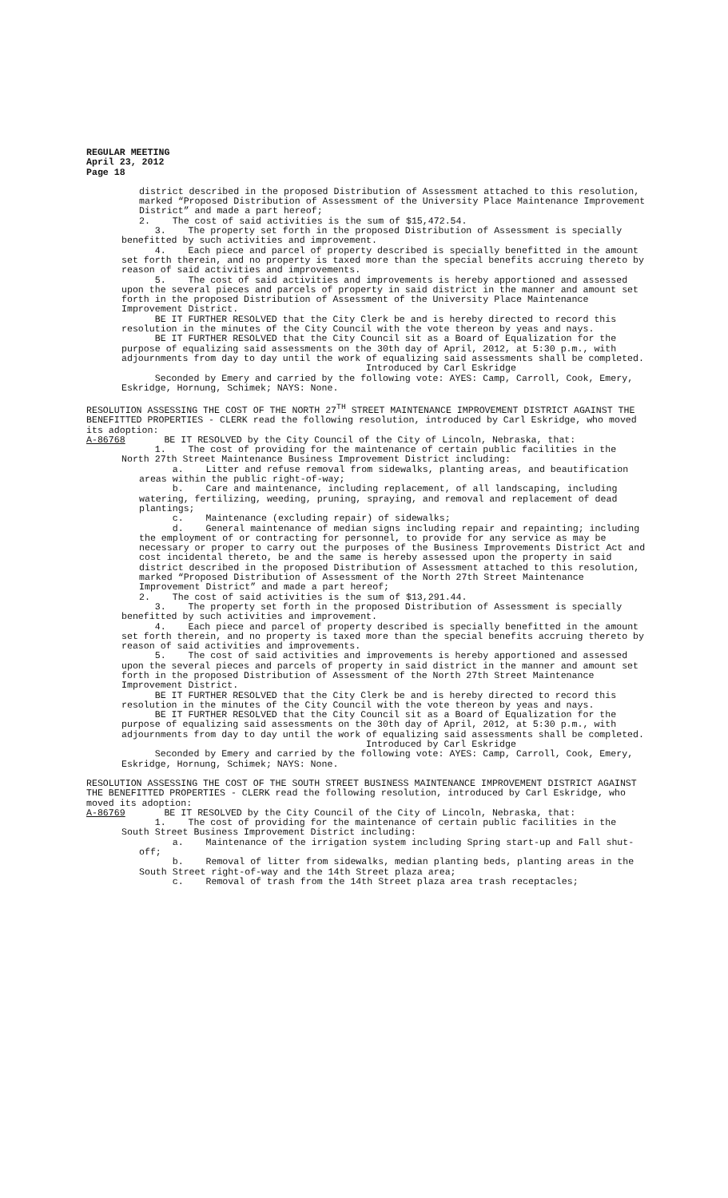REGULAR MEETING April 23, 2012 Page 18
district described in the proposed Distribution of Assessment attached to this resolution, marked “Proposed Distribution of Assessment of the University Place Maintenance Improvement District” and made a part hereof;
2. The cost of said activities is the sum of $15,472.54.
3. The property set forth in the proposed Distribution of Assessment is specially benefitted by such activities and improvement.
4. Each piece and parcel of property described is specially benefitted in the amount set forth therein, and no property is taxed more than the special benefits accruing thereto by reason of said activities and improvements.
5. The cost of said activities and improvements is hereby apportioned and assessed upon the several pieces and parcels of property in said district in the manner and amount set forth in the proposed Distribution of Assessment of the University Place Maintenance Improvement District.
BE IT FURTHER RESOLVED that the City Clerk be and is hereby directed to record this resolution in the minutes of the City Council with the vote thereon by yeas and nays.
BE IT FURTHER RESOLVED that the City Council sit as a Board of Equalization for the purpose of equalizing said assessments on the 30th day of April, 2012, at 5:30 p.m., with adjournments from day to day until the work of equalizing said assessments shall be completed.
Introduced by Carl Eskridge
Seconded by Emery and carried by the following vote: AYES: Camp, Carroll, Cook, Emery, Eskridge, Hornung, Schimek; NAYS: None.
RESOLUTION ASSESSING THE COST OF THE NORTH 27<sup>TH</sup> STREET MAINTENANCE IMPROVEMENT DISTRICT AGAINST THE BENEFITTED PROPERTIES - CLERK read the following resolution, introduced by Carl Eskridge, who moved its adoption:
A-86768 BE IT RESOLVED by the City Council of the City of Lincoln, Nebraska, that:
1. The cost of providing for the maintenance of certain public facilities in the North 27th Street Maintenance Business Improvement District including:
a. Litter and refuse removal from sidewalks, planting areas, and beautification areas within the public right-of-way;
b. Care and maintenance, including replacement, of all landscaping, including watering, fertilizing, weeding, pruning, spraying, and removal and replacement of dead plantings;
c. Maintenance (excluding repair) of sidewalks;
d. General maintenance of median signs including repair and repainting; including the employment of or contracting for personnel, to provide for any service as may be necessary or proper to carry out the purposes of the Business Improvements District Act and cost incidental thereto, be and the same is hereby assessed upon the property in said district described in the proposed Distribution of Assessment attached to this resolution, marked “Proposed Distribution of Assessment of the North 27th Street Maintenance Improvement District” and made a part hereof;
2. The cost of said activities is the sum of $13,291.44.
3. The property set forth in the proposed Distribution of Assessment is specially benefitted by such activities and improvement.
4. Each piece and parcel of property described is specially benefitted in the amount set forth therein, and no property is taxed more than the special benefits accruing thereto by reason of said activities and improvements.
5. The cost of said activities and improvements is hereby apportioned and assessed upon the several pieces and parcels of property in said district in the manner and amount set forth in the proposed Distribution of Assessment of the North 27th Street Maintenance Improvement District.
BE IT FURTHER RESOLVED that the City Clerk be and is hereby directed to record this resolution in the minutes of the City Council with the vote thereon by yeas and nays.
BE IT FURTHER RESOLVED that the City Council sit as a Board of Equalization for the purpose of equalizing said assessments on the 30th day of April, 2012, at 5:30 p.m., with adjournments from day to day until the work of equalizing said assessments shall be completed.
Introduced by Carl Eskridge
Seconded by Emery and carried by the following vote: AYES: Camp, Carroll, Cook, Emery, Eskridge, Hornung, Schimek; NAYS: None.
RESOLUTION ASSESSING THE COST OF THE SOUTH STREET BUSINESS MAINTENANCE IMPROVEMENT DISTRICT AGAINST THE BENEFITTED PROPERTIES - CLERK read the following resolution, introduced by Carl Eskridge, who moved its adoption:
A-86769 BE IT RESOLVED by the City Council of the City of Lincoln, Nebraska, that:
1. The cost of providing for the maintenance of certain public facilities in the South Street Business Improvement District including:
a. Maintenance of the irrigation system including Spring start-up and Fall shut-off;
b. Removal of litter from sidewalks, median planting beds, planting areas in the South Street right-of-way and the 14th Street plaza area;
c. Removal of trash from the 14th Street plaza area trash receptacles;